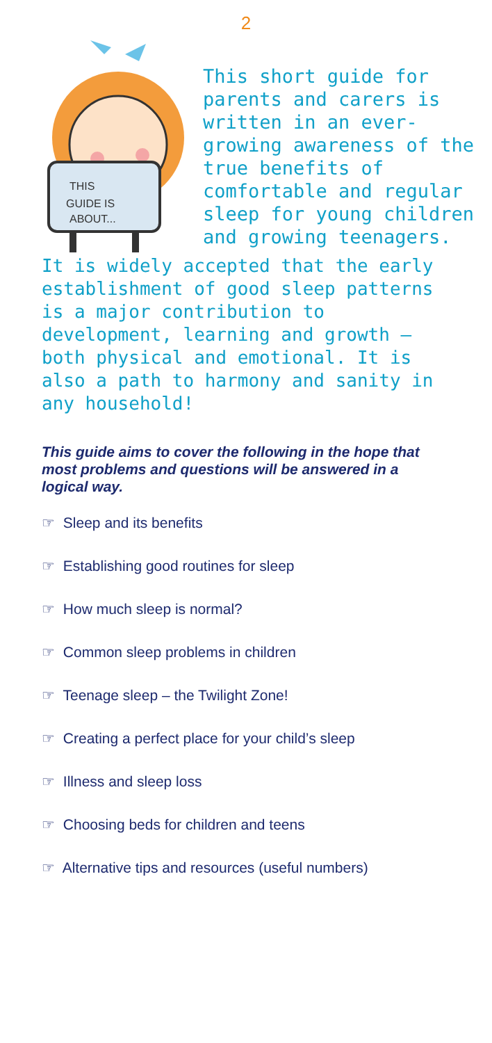2
THIS
GUIDE IS
ABOUT...
This short guide for parents and carers is written in an ever-growing awareness of the true benefits of comfortable and regular sleep for young children and growing teenagers.
It is widely accepted that the early establishment of good sleep patterns is a major contribution to development, learning and growth – both physical and emotional. It is also a path to harmony and sanity in any household!
This guide aims to cover the following in the hope that most problems and questions will be answered in a logical way.
☞ Sleep and its benefits
☞ Establishing good routines for sleep
☞ How much sleep is normal?
☞ Common sleep problems in children
☞ Teenage sleep – the Twilight Zone!
☞ Creating a perfect place for your child’s sleep
☞ Illness and sleep loss
☞ Choosing beds for children and teens
☞ Alternative tips and resources (useful numbers)